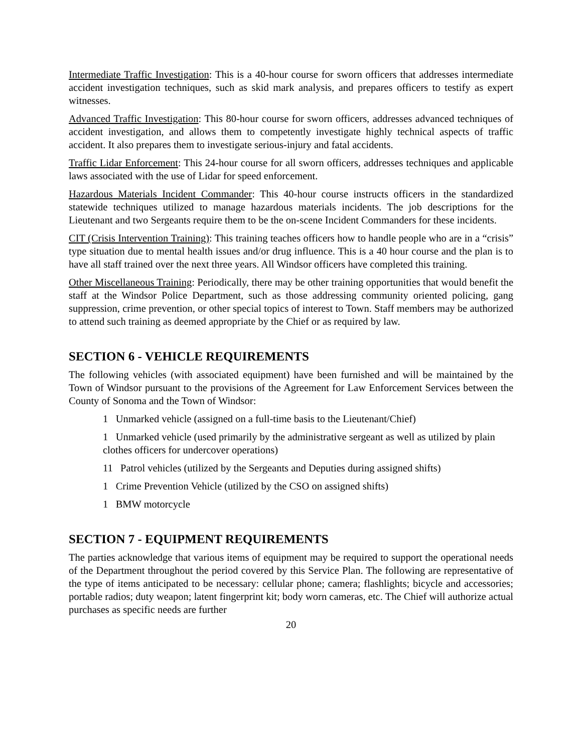Intermediate Traffic Investigation: This is a 40-hour course for sworn officers that addresses intermediate accident investigation techniques, such as skid mark analysis, and prepares officers to testify as expert witnesses.
Advanced Traffic Investigation: This 80-hour course for sworn officers, addresses advanced techniques of accident investigation, and allows them to competently investigate highly technical aspects of traffic accident. It also prepares them to investigate serious-injury and fatal accidents.
Traffic Lidar Enforcement: This 24-hour course for all sworn officers, addresses techniques and applicable laws associated with the use of Lidar for speed enforcement.
Hazardous Materials Incident Commander: This 40-hour course instructs officers in the standardized statewide techniques utilized to manage hazardous materials incidents. The job descriptions for the Lieutenant and two Sergeants require them to be the on-scene Incident Commanders for these incidents.
CIT (Crisis Intervention Training): This training teaches officers how to handle people who are in a “crisis” type situation due to mental health issues and/or drug influence. This is a 40 hour course and the plan is to have all staff trained over the next three years. All Windsor officers have completed this training.
Other Miscellaneous Training: Periodically, there may be other training opportunities that would benefit the staff at the Windsor Police Department, such as those addressing community oriented policing, gang suppression, crime prevention, or other special topics of interest to Town. Staff members may be authorized to attend such training as deemed appropriate by the Chief or as required by law.
SECTION 6 - VEHICLE REQUIREMENTS
The following vehicles (with associated equipment) have been furnished and will be maintained by the Town of Windsor pursuant to the provisions of the Agreement for Law Enforcement Services between the County of Sonoma and the Town of Windsor:
1 Unmarked vehicle (assigned on a full-time basis to the Lieutenant/Chief)
1 Unmarked vehicle (used primarily by the administrative sergeant as well as utilized by plain clothes officers for undercover operations)
11 Patrol vehicles (utilized by the Sergeants and Deputies during assigned shifts)
1 Crime Prevention Vehicle (utilized by the CSO on assigned shifts)
1 BMW motorcycle
SECTION 7 - EQUIPMENT REQUIREMENTS
The parties acknowledge that various items of equipment may be required to support the operational needs of the Department throughout the period covered by this Service Plan. The following are representative of the type of items anticipated to be necessary: cellular phone; camera; flashlights; bicycle and accessories; portable radios; duty weapon; latent fingerprint kit; body worn cameras, etc. The Chief will authorize actual purchases as specific needs are further
20